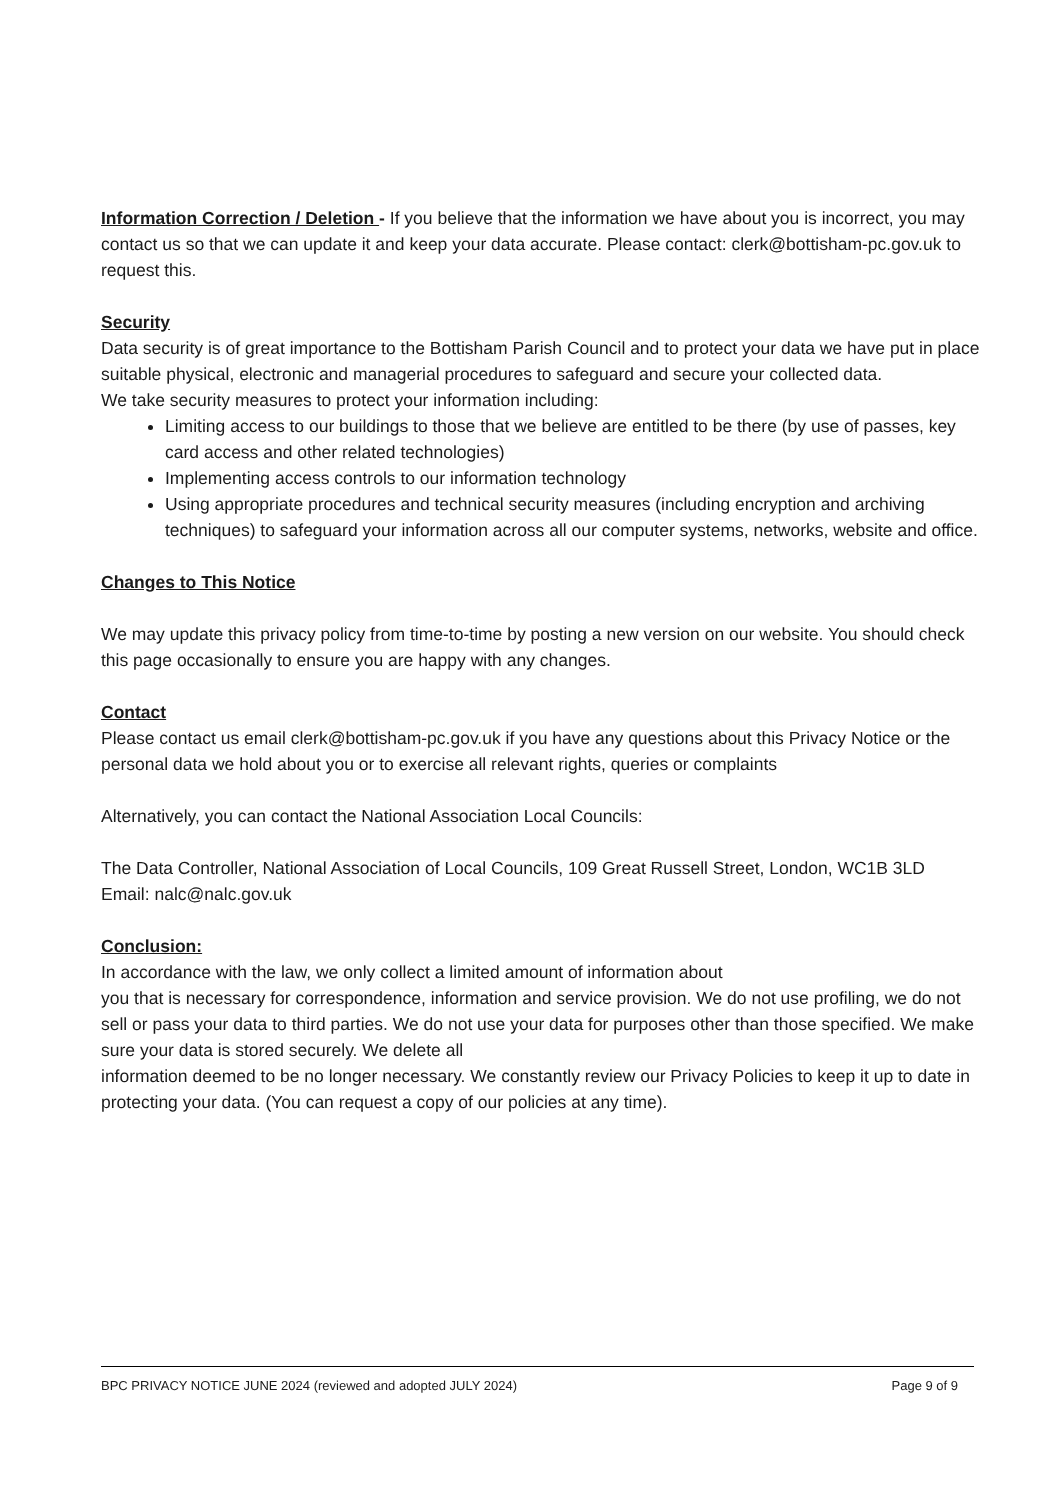Information Correction / Deletion - If you believe that the information we have about you is incorrect, you may contact us so that we can update it and keep your data accurate. Please contact: clerk@bottisham-pc.gov.uk to request this.
Security
Data security is of great importance to the Bottisham Parish Council and to protect your data we have put in place suitable physical, electronic and managerial procedures to safeguard and secure your collected data.
We take security measures to protect your information including:
Limiting access to our buildings to those that we believe are entitled to be there (by use of passes, key card access and other related technologies)
Implementing access controls to our information technology
Using appropriate procedures and technical security measures (including encryption and archiving techniques) to safeguard your information across all our computer systems, networks, website and office.
Changes to This Notice
We may update this privacy policy from time-to-time by posting a new version on our website. You should check this page occasionally to ensure you are happy with any changes.
Contact
Please contact us email clerk@bottisham-pc.gov.uk if you have any questions about this Privacy Notice or the personal data we hold about you or to exercise all relevant rights, queries or complaints
Alternatively, you can contact the National Association Local Councils:
The Data Controller, National Association of Local Councils, 109 Great Russell Street, London, WC1B 3LD
Email: nalc@nalc.gov.uk
Conclusion:
In accordance with the law, we only collect a limited amount of information about
you that is necessary for correspondence, information and service provision. We do not use profiling, we do not sell or pass your data to third parties. We do not use your data for purposes other than those specified. We make sure your data is stored securely. We delete all
information deemed to be no longer necessary. We constantly review our Privacy Policies to keep it up to date in protecting your data. (You can request a copy of our policies at any time).
BPC PRIVACY NOTICE JUNE 2024 (reviewed and adopted JULY 2024) Page 9 of 9